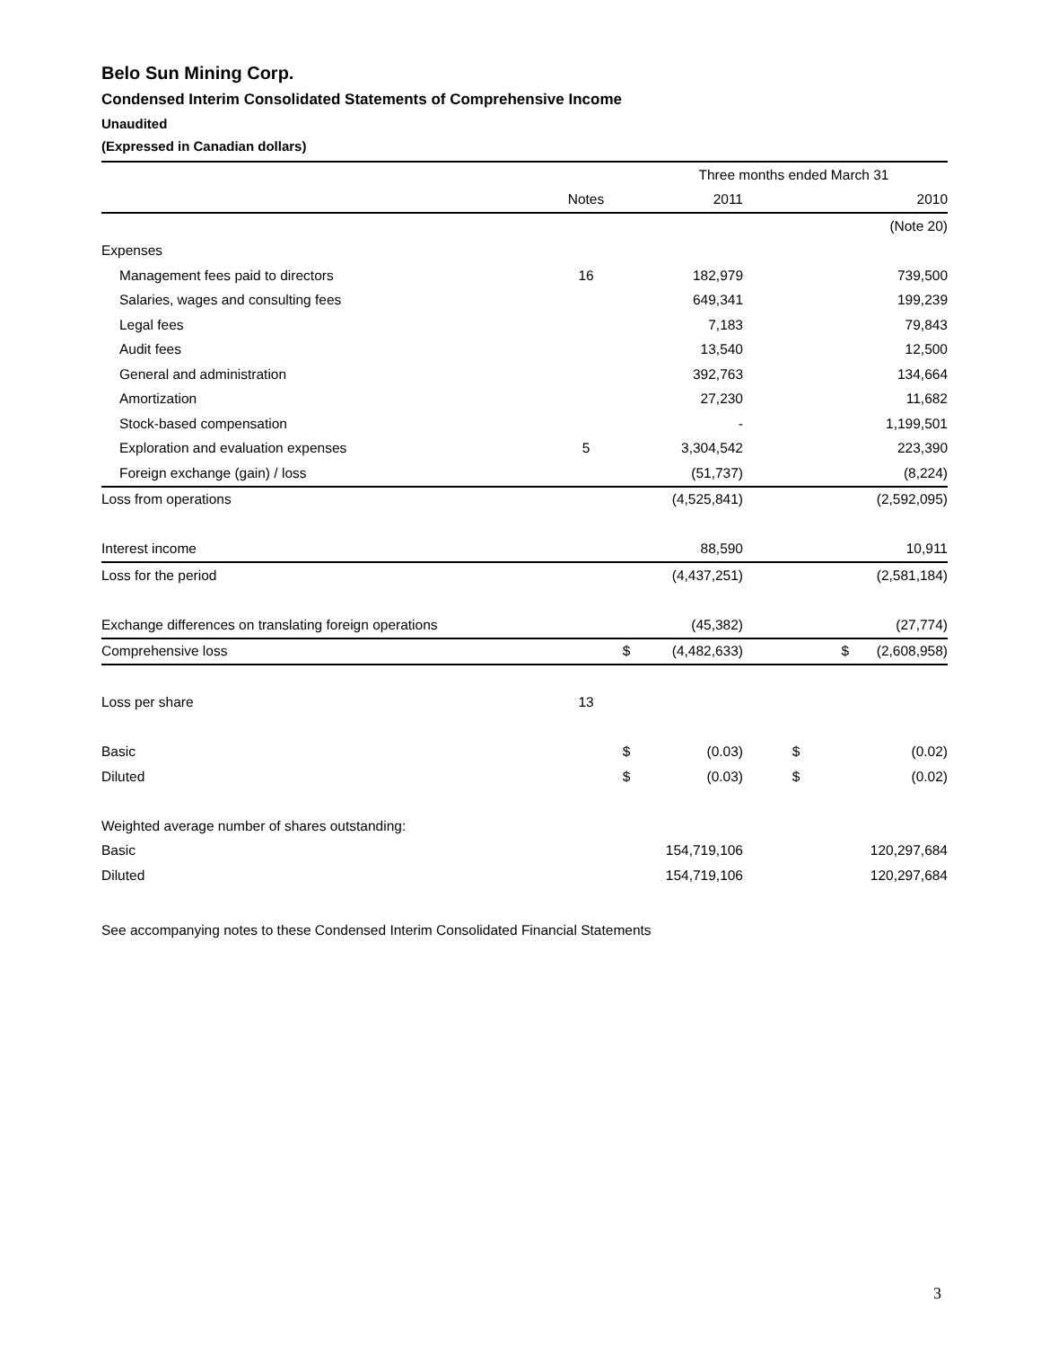Belo Sun Mining Corp.
Condensed Interim Consolidated Statements of Comprehensive Income
Unaudited
(Expressed in Canadian dollars)
| | | | Three months ended March 31 | | |
| | Notes | | 2011 | | 2010 |
| | | | | | (Note 20) |
| Expenses | | | | | |
| Management fees paid to directors | 16 | | 182,979 | | 739,500 |
| Salaries, wages and consulting fees | | | 649,341 | | 199,239 |
| Legal fees | | | 7,183 | | 79,843 |
| Audit fees | | | 13,540 | | 12,500 |
| General and administration | | | 392,763 | | 134,664 |
| Amortization | | | 27,230 | | 11,682 |
| Stock-based compensation | | | - | | 1,199,501 |
| Exploration and evaluation expenses | 5 | | 3,304,542 | | 223,390 |
| Foreign exchange (gain) / loss | | | (51,737) | | (8,224) |
| Loss from operations | | | (4,525,841) | | (2,592,095) |
| Interest income | | | 88,590 | | 10,911 |
| Loss for the period | | | (4,437,251) | | (2,581,184) |
| Exchange differences on translating foreign operations | | | (45,382) | | (27,774) |
| Comprehensive loss | | $ | (4,482,633) | $ | (2,608,958) |
| Loss per share | 13 | | | | |
| Basic | | $ | (0.03) | $ | (0.02) |
| Diluted | | $ | (0.03) | $ | (0.02) |
| Weighted average number of shares outstanding: | | | | | |
| Basic | | | 154,719,106 | | 120,297,684 |
| Diluted | | | 154,719,106 | | 120,297,684 |
See accompanying notes to these Condensed Interim Consolidated Financial Statements
3